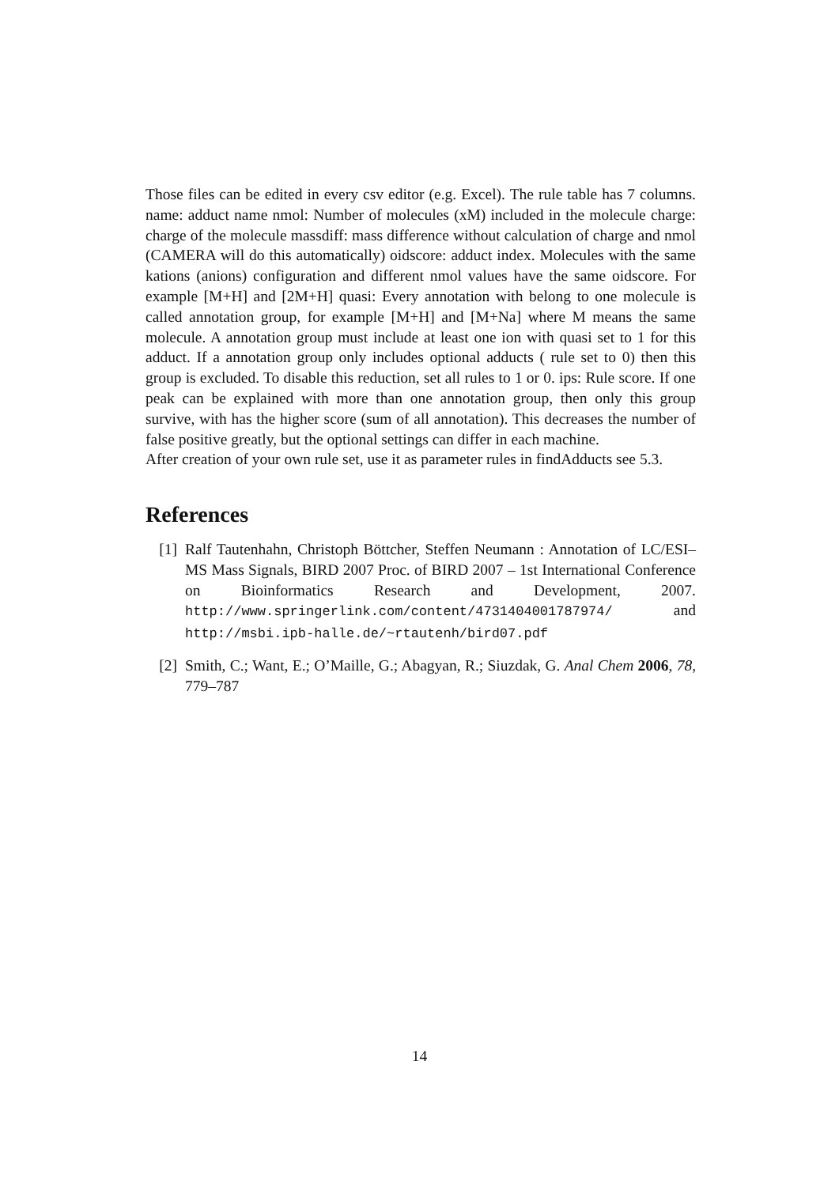Those files can be edited in every csv editor (e.g. Excel). The rule table has 7 columns. name: adduct name nmol: Number of molecules (xM) included in the molecule charge: charge of the molecule massdiff: mass difference without calculation of charge and nmol (CAMERA will do this automatically) oidscore: adduct index. Molecules with the same kations (anions) configuration and different nmol values have the same oidscore. For example [M+H] and [2M+H] quasi: Every annotation with belong to one molecule is called annotation group, for example [M+H] and [M+Na] where M means the same molecule. A annotation group must include at least one ion with quasi set to 1 for this adduct. If a annotation group only includes optional adducts ( rule set to 0) then this group is excluded. To disable this reduction, set all rules to 1 or 0. ips: Rule score. If one peak can be explained with more than one annotation group, then only this group survive, with has the higher score (sum of all annotation). This decreases the number of false positive greatly, but the optional settings can differ in each machine.
After creation of your own rule set, use it as parameter rules in findAdducts see 5.3.
References
[1] Ralf Tautenhahn, Christoph Böttcher, Steffen Neumann : Annotation of LC/ESI–MS Mass Signals, BIRD 2007 Proc. of BIRD 2007 – 1st International Conference on Bioinformatics Research and Development, 2007. http://www.springerlink.com/content/4731404001787974/ and http://msbi.ipb-halle.de/~rtautenh/bird07.pdf
[2] Smith, C.; Want, E.; O’Maille, G.; Abagyan, R.; Siuzdak, G. Anal Chem 2006, 78, 779–787
14